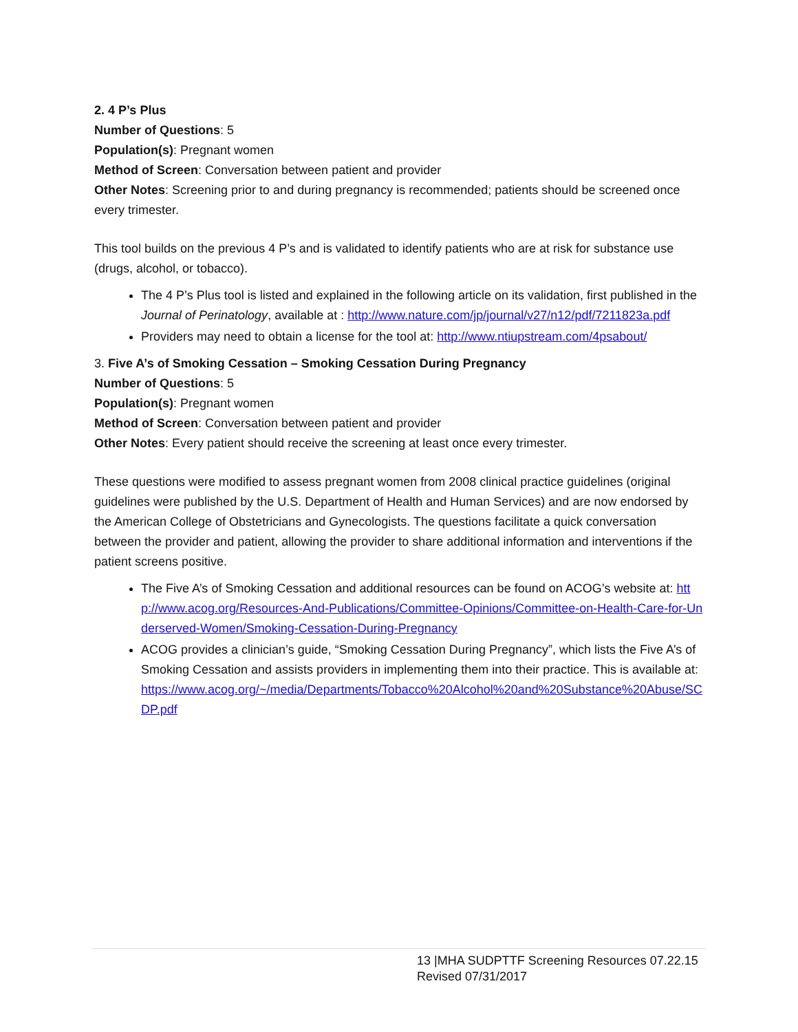2. 4 P’s Plus
Number of Questions: 5
Population(s): Pregnant women
Method of Screen: Conversation between patient and provider
Other Notes: Screening prior to and during pregnancy is recommended; patients should be screened once every trimester.
This tool builds on the previous 4 P’s and is validated to identify patients who are at risk for substance use (drugs, alcohol, or tobacco).
The 4 P’s Plus tool is listed and explained in the following article on its validation, first published in the Journal of Perinatology, available at : http://www.nature.com/jp/journal/v27/n12/pdf/7211823a.pdf
Providers may need to obtain a license for the tool at: http://www.ntiupstream.com/4psabout/
3. Five A’s of Smoking Cessation – Smoking Cessation During Pregnancy
Number of Questions: 5
Population(s): Pregnant women
Method of Screen: Conversation between patient and provider
Other Notes: Every patient should receive the screening at least once every trimester.
These questions were modified to assess pregnant women from 2008 clinical practice guidelines (original guidelines were published by the U.S. Department of Health and Human Services) and are now endorsed by the American College of Obstetricians and Gynecologists. The questions facilitate a quick conversation between the provider and patient, allowing the provider to share additional information and interventions if the patient screens positive.
The Five A’s of Smoking Cessation and additional resources can be found on ACOG’s website at: http://www.acog.org/Resources-And-Publications/Committee-Opinions/Committee-on-Health-Care-for-Underserved-Women/Smoking-Cessation-During-Pregnancy
ACOG provides a clinician’s guide, “Smoking Cessation During Pregnancy”, which lists the Five A’s of Smoking Cessation and assists providers in implementing them into their practice. This is available at: https://www.acog.org/~/media/Departments/Tobacco%20Alcohol%20and%20Substance%20Abuse/SCDP.pdf
13 |MHA SUDPTTF Screening Resources 07.22.15
Revised 07/31/2017